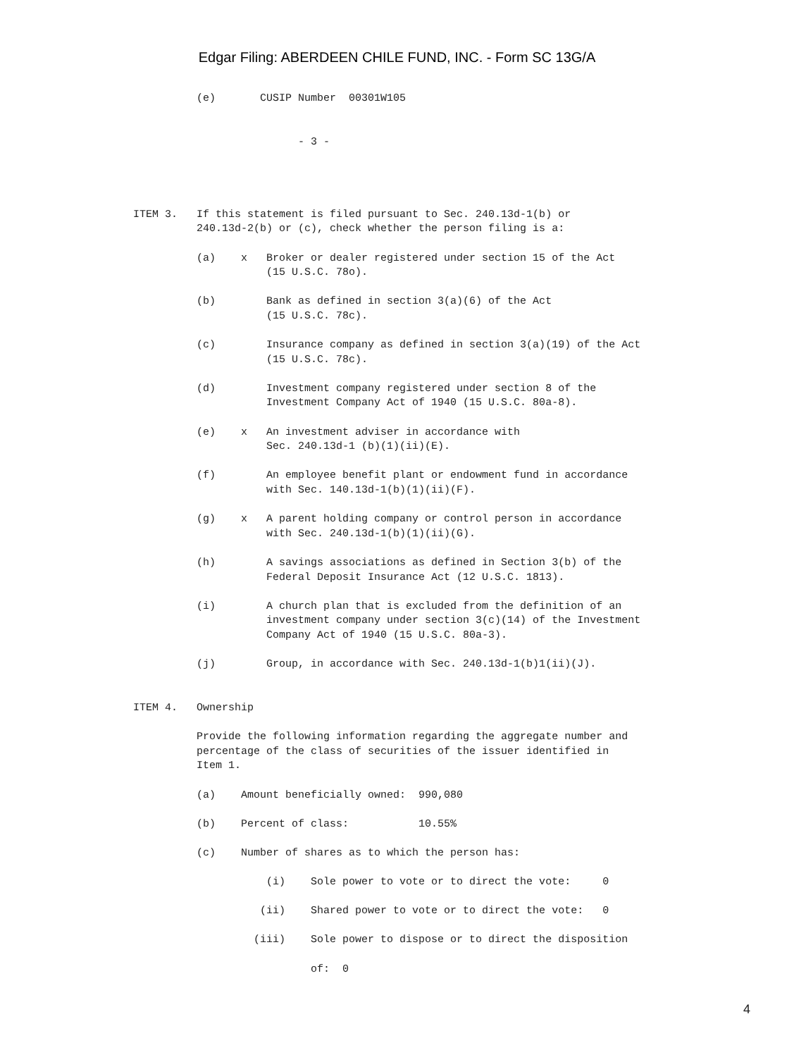Edgar Filing: ABERDEEN CHILE FUND, INC. - Form SC 13G/A
                               (e)       CUSIP Number  00301W105


                                               - 3 -




                     ITEM 3.   If this statement is filed pursuant to Sec. 240.13d-1(b) or
                               240.13d-2(b) or (c), check whether the person filing is a:

                               (a)    x   Broker or dealer registered under section 15 of the Act
                                          (15 U.S.C. 78o).

                               (b)        Bank as defined in section 3(a)(6) of the Act
                                          (15 U.S.C. 78c).

                               (c)        Insurance company as defined in section 3(a)(19) of the Act
                                          (15 U.S.C. 78c).

                               (d)        Investment company registered under section 8 of the
                                          Investment Company Act of 1940 (15 U.S.C. 80a-8).

                               (e)    x   An investment adviser in accordance with
                                          Sec. 240.13d-1 (b)(1)(ii)(E).

                               (f)        An employee benefit plant or endowment fund in accordance
                                          with Sec. 140.13d-1(b)(1)(ii)(F).

                               (g)    x   A parent holding company or control person in accordance
                                          with Sec. 240.13d-1(b)(1)(ii)(G).

                               (h)        A savings associations as defined in Section 3(b) of the
                                          Federal Deposit Insurance Act (12 U.S.C. 1813).

                               (i)        A church plan that is excluded from the definition of an
                                          investment company under section 3(c)(14) of the Investment
                                          Company Act of 1940 (15 U.S.C. 80a-3).

                               (j)        Group, in accordance with Sec. 240.13d-1(b)1(ii)(J).


                     ITEM 4.   Ownership

                               Provide the following information regarding the aggregate number and
                               percentage of the class of securities of the issuer identified in
                               Item 1.

                               (a)    Amount beneficially owned:  990,080

                               (b)    Percent of class:           10.55%

                               (c)    Number of shares as to which the person has:

                                          (i)    Sole power to vote or to direct the vote:     0

                                         (ii)    Shared power to vote or to direct the vote:   0

                                        (iii)    Sole power to dispose or to direct the disposition

                                                 of:  0
4